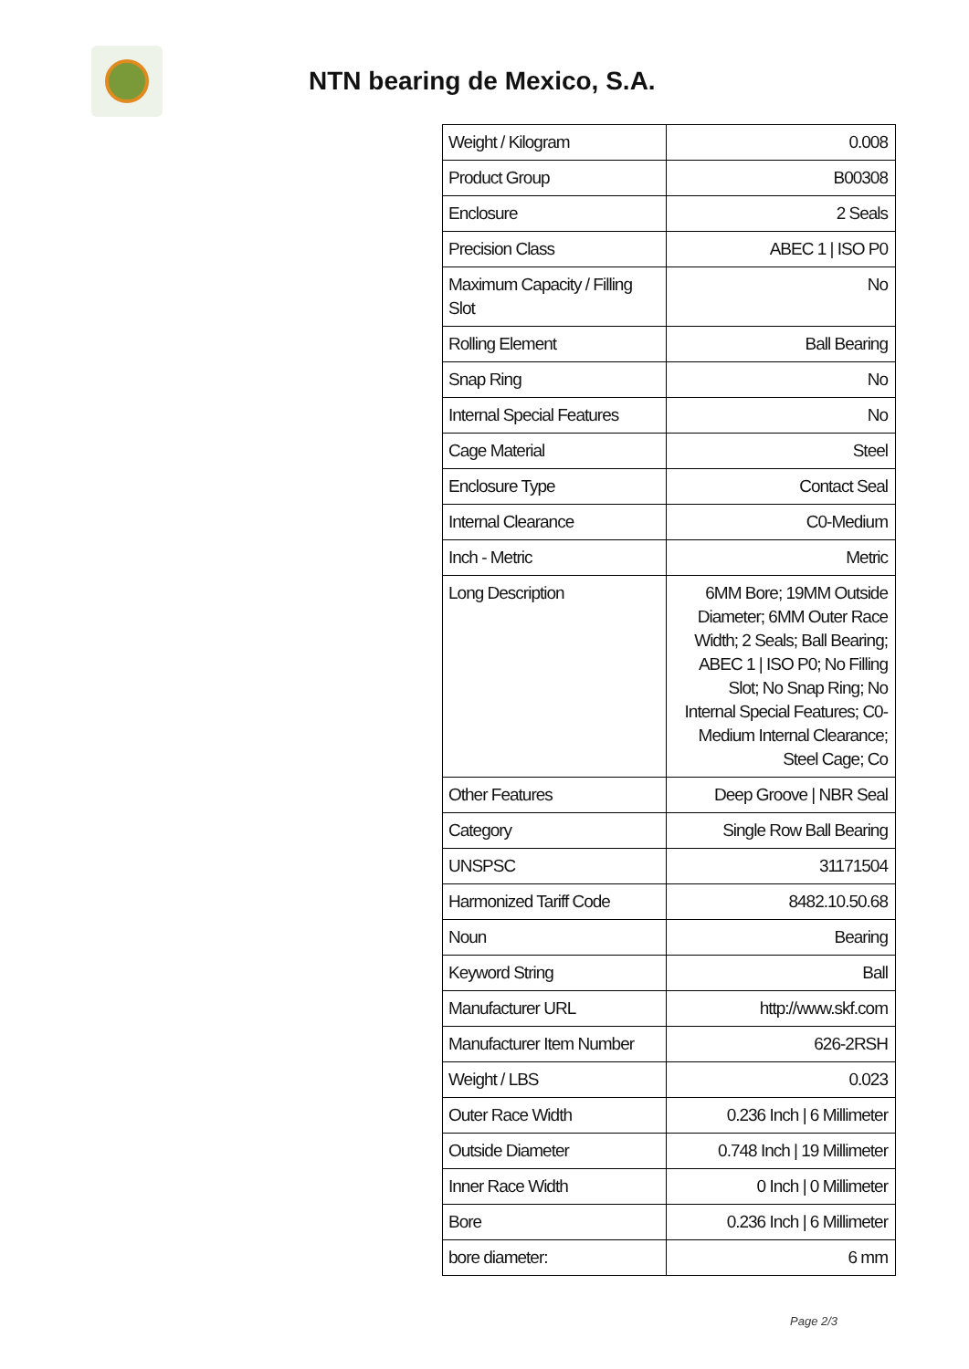NTN bearing de Mexico, S.A.
| Weight / Kilogram | 0.008 |
| Product Group | B00308 |
| Enclosure | 2 Seals |
| Precision Class | ABEC 1 / ISO P0 |
| Maximum Capacity / Filling Slot | No |
| Rolling Element | Ball Bearing |
| Snap Ring | No |
| Internal Special Features | No |
| Cage Material | Steel |
| Enclosure Type | Contact Seal |
| Internal Clearance | C0-Medium |
| Inch - Metric | Metric |
| Long Description | 6MM Bore; 19MM Outside Diameter; 6MM Outer Race Width; 2 Seals; Ball Bearing; ABEC 1 / ISO P0; No Filling Slot; No Snap Ring; No Internal Special Features; C0-Medium Internal Clearance; Steel Cage; Co |
| Other Features | Deep Groove / NBR Seal |
| Category | Single Row Ball Bearing |
| UNSPSC | 31171504 |
| Harmonized Tariff Code | 8482.10.50.68 |
| Noun | Bearing |
| Keyword String | Ball |
| Manufacturer URL | http://www.skf.com |
| Manufacturer Item Number | 626-2RSH |
| Weight / LBS | 0.023 |
| Outer Race Width | 0.236 Inch / 6 Millimeter |
| Outside Diameter | 0.748 Inch / 19 Millimeter |
| Inner Race Width | 0 Inch / 0 Millimeter |
| Bore | 0.236 Inch / 6 Millimeter |
| bore diameter: | 6 mm |
Page 2/3